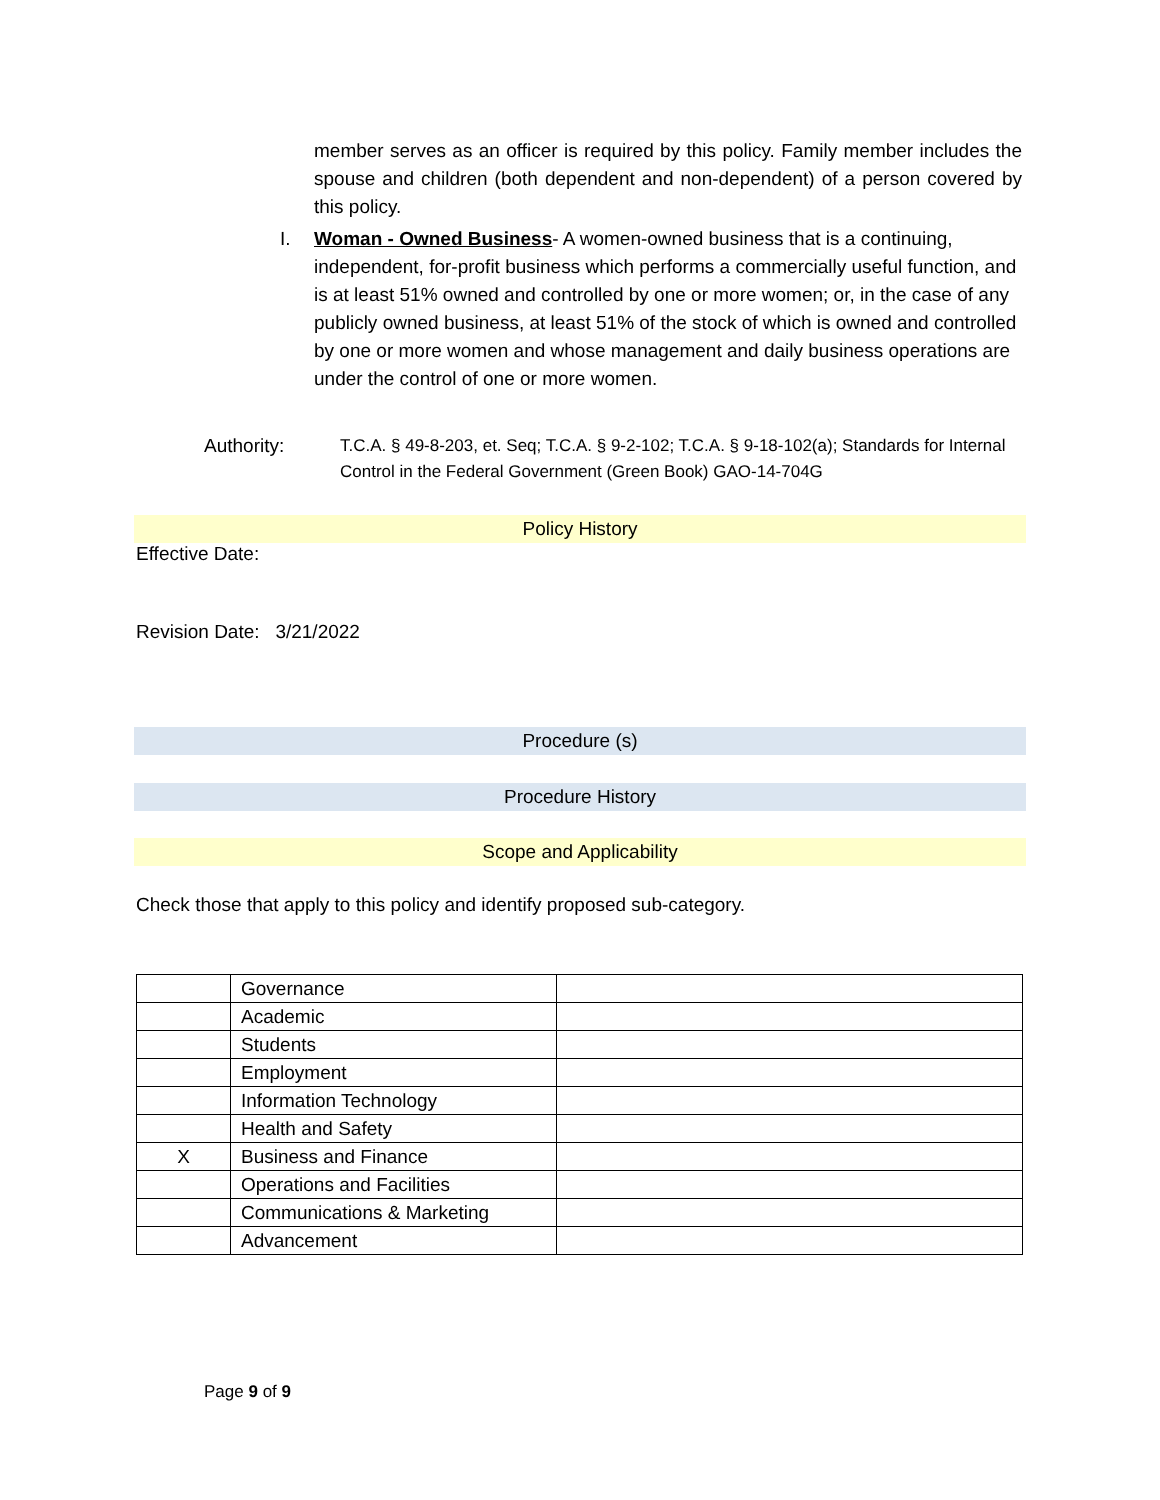member serves as an officer is required by this policy. Family member includes the spouse and children (both dependent and non-dependent) of a person covered by this policy.
I. Woman - Owned Business- A women-owned business that is a continuing, independent, for-profit business which performs a commercially useful function, and is at least 51% owned and controlled by one or more women; or, in the case of any publicly owned business, at least 51% of the stock of which is owned and controlled by one or more women and whose management and daily business operations are under the control of one or more women.
Authority: T.C.A. § 49-8-203, et. Seq; T.C.A. § 9-2-102; T.C.A. § 9-18-102(a); Standards for Internal Control in the Federal Government (Green Book) GAO-14-704G
Policy History
Effective Date:
Revision Date: 3/21/2022
Procedure (s)
Procedure History
Scope and Applicability
Check those that apply to this policy and identify proposed sub-category.
| | Governance | |
| | Academic | |
| | Students | |
| | Employment | |
| | Information Technology | |
| | Health and Safety | |
| X | Business and Finance | |
| | Operations and Facilities | |
| | Communications & Marketing | |
| | Advancement | |
Page 9 of 9